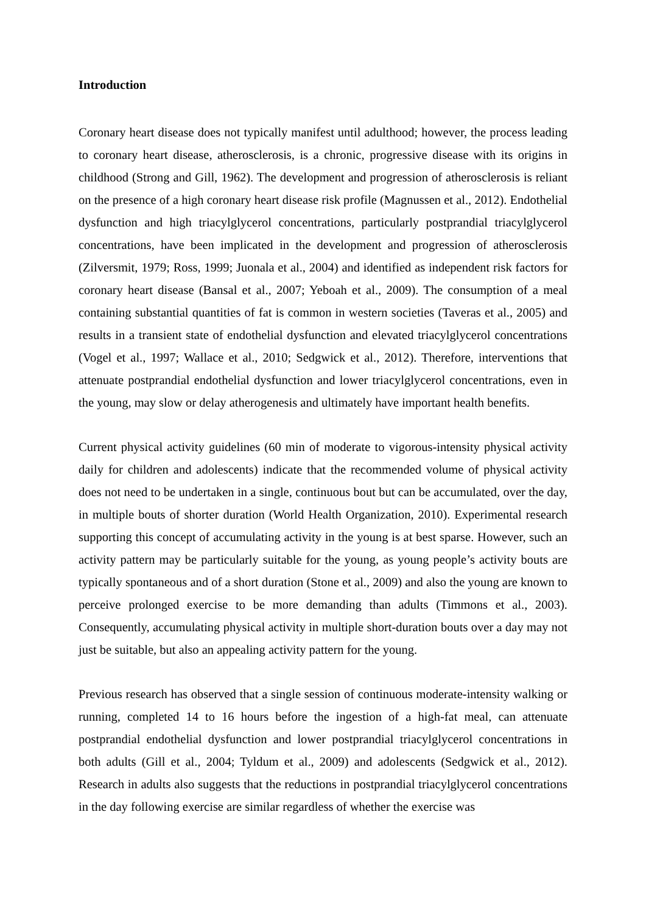Introduction
Coronary heart disease does not typically manifest until adulthood; however, the process leading to coronary heart disease, atherosclerosis, is a chronic, progressive disease with its origins in childhood (Strong and Gill, 1962). The development and progression of atherosclerosis is reliant on the presence of a high coronary heart disease risk profile (Magnussen et al., 2012). Endothelial dysfunction and high triacylglycerol concentrations, particularly postprandial triacylglycerol concentrations, have been implicated in the development and progression of atherosclerosis (Zilversmit, 1979; Ross, 1999; Juonala et al., 2004) and identified as independent risk factors for coronary heart disease (Bansal et al., 2007; Yeboah et al., 2009). The consumption of a meal containing substantial quantities of fat is common in western societies (Taveras et al., 2005) and results in a transient state of endothelial dysfunction and elevated triacylglycerol concentrations (Vogel et al., 1997; Wallace et al., 2010; Sedgwick et al., 2012). Therefore, interventions that attenuate postprandial endothelial dysfunction and lower triacylglycerol concentrations, even in the young, may slow or delay atherogenesis and ultimately have important health benefits.
Current physical activity guidelines (60 min of moderate to vigorous-intensity physical activity daily for children and adolescents) indicate that the recommended volume of physical activity does not need to be undertaken in a single, continuous bout but can be accumulated, over the day, in multiple bouts of shorter duration (World Health Organization, 2010). Experimental research supporting this concept of accumulating activity in the young is at best sparse. However, such an activity pattern may be particularly suitable for the young, as young people’s activity bouts are typically spontaneous and of a short duration (Stone et al., 2009) and also the young are known to perceive prolonged exercise to be more demanding than adults (Timmons et al., 2003). Consequently, accumulating physical activity in multiple short-duration bouts over a day may not just be suitable, but also an appealing activity pattern for the young.
Previous research has observed that a single session of continuous moderate-intensity walking or running, completed 14 to 16 hours before the ingestion of a high-fat meal, can attenuate postprandial endothelial dysfunction and lower postprandial triacylglycerol concentrations in both adults (Gill et al., 2004; Tyldum et al., 2009) and adolescents (Sedgwick et al., 2012). Research in adults also suggests that the reductions in postprandial triacylglycerol concentrations in the day following exercise are similar regardless of whether the exercise was